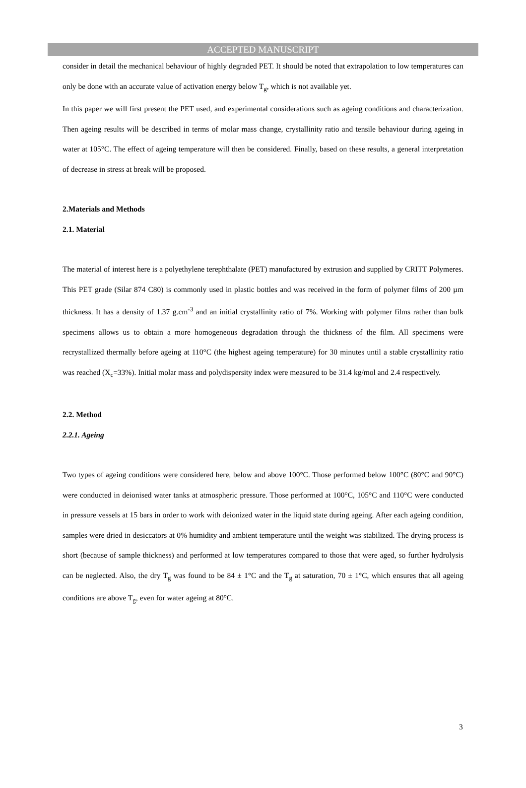ACCEPTED MANUSCRIPT
consider in detail the mechanical behaviour of highly degraded PET. It should be noted that extrapolation to low temperatures can only be done with an accurate value of activation energy below T<sub>g</sub>, which is not available yet.
In this paper we will first present the PET used, and experimental considerations such as ageing conditions and characterization. Then ageing results will be described in terms of molar mass change, crystallinity ratio and tensile behaviour during ageing in water at 105°C. The effect of ageing temperature will then be considered. Finally, based on these results, a general interpretation of decrease in stress at break will be proposed.
2.Materials and Methods
2.1. Material
The material of interest here is a polyethylene terephthalate (PET) manufactured by extrusion and supplied by CRITT Polymeres. This PET grade (Silar 874 C80) is commonly used in plastic bottles and was received in the form of polymer films of 200 µm thickness. It has a density of 1.37 g.cm<sup>-3</sup> and an initial crystallinity ratio of 7%. Working with polymer films rather than bulk specimens allows us to obtain a more homogeneous degradation through the thickness of the film. All specimens were recrystallized thermally before ageing at 110°C (the highest ageing temperature) for 30 minutes until a stable crystallinity ratio was reached (X<sub>c</sub>=33%). Initial molar mass and polydispersity index were measured to be 31.4 kg/mol and 2.4 respectively.
2.2. Method
2.2.1. Ageing
Two types of ageing conditions were considered here, below and above 100°C. Those performed below 100°C (80°C and 90°C) were conducted in deionised water tanks at atmospheric pressure. Those performed at 100°C, 105°C and 110°C were conducted in pressure vessels at 15 bars in order to work with deionized water in the liquid state during ageing. After each ageing condition, samples were dried in desiccators at 0% humidity and ambient temperature until the weight was stabilized. The drying process is short (because of sample thickness) and performed at low temperatures compared to those that were aged, so further hydrolysis can be neglected. Also, the dry T<sub>g</sub> was found to be 84 ± 1°C and the T<sub>g</sub> at saturation, 70 ± 1°C, which ensures that all ageing conditions are above T<sub>g</sub>, even for water ageing at 80°C.
3